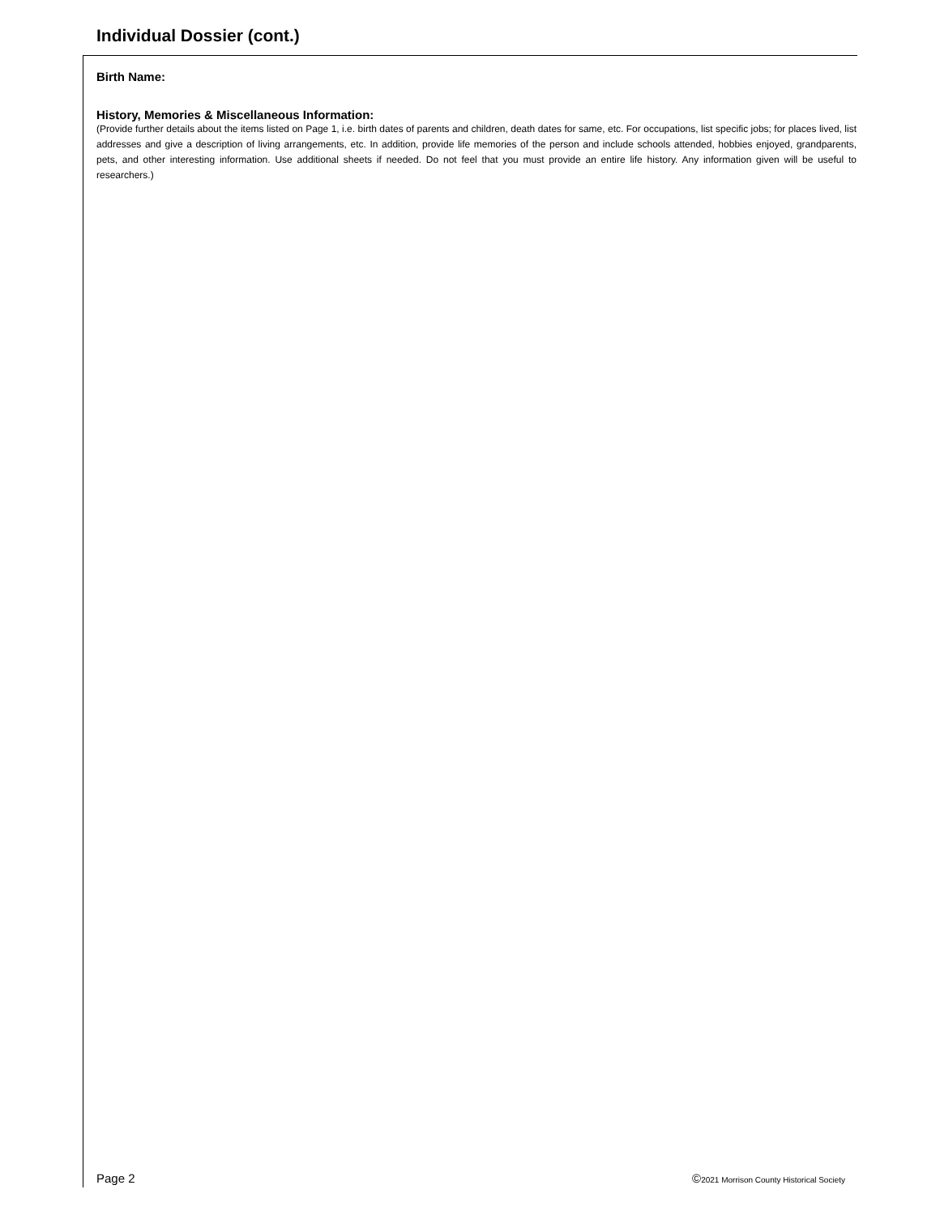Individual Dossier (cont.)
Birth Name:
History, Memories & Miscellaneous Information:
(Provide further details about the items listed on Page 1, i.e. birth dates of parents and children, death dates for same, etc. For occupations, list specific jobs; for places lived, list addresses and give a description of living arrangements, etc. In addition, provide life memories of the person and include schools attended, hobbies enjoyed, grandparents, pets, and other interesting information. Use additional sheets if needed. Do not feel that you must provide an entire life history. Any information given will be useful to researchers.)
Page 2 ©2021 Morrison County Historical Society